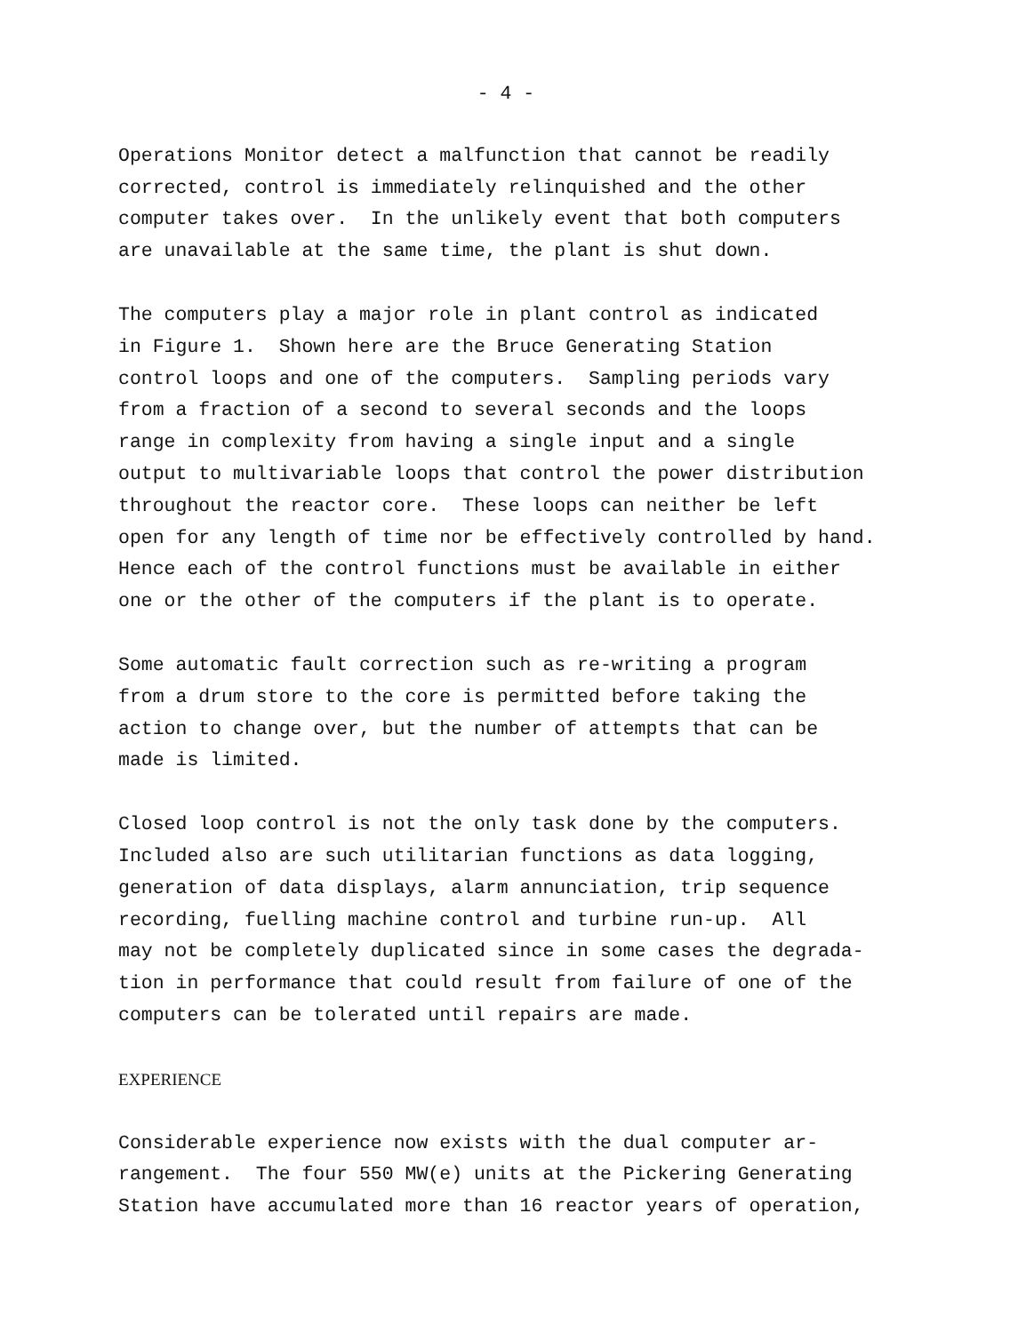- 4 -
Operations Monitor detect a malfunction that cannot be readily corrected, control is immediately relinquished and the other computer takes over. In the unlikely event that both computers are unavailable at the same time, the plant is shut down.
The computers play a major role in plant control as indicated in Figure 1. Shown here are the Bruce Generating Station control loops and one of the computers. Sampling periods vary from a fraction of a second to several seconds and the loops range in complexity from having a single input and a single output to multivariable loops that control the power distribution throughout the reactor core. These loops can neither be left open for any length of time nor be effectively controlled by hand. Hence each of the control functions must be available in either one or the other of the computers if the plant is to operate.
Some automatic fault correction such as re-writing a program from a drum store to the core is permitted before taking the action to change over, but the number of attempts that can be made is limited.
Closed loop control is not the only task done by the computers. Included also are such utilitarian functions as data logging, generation of data displays, alarm annunciation, trip sequence recording, fuelling machine control and turbine run-up. All may not be completely duplicated since in some cases the degrada- tion in performance that could result from failure of one of the computers can be tolerated until repairs are made.
EXPERIENCE
Considerable experience now exists with the dual computer ar- rangement. The four 550 MW(e) units at the Pickering Generating Station have accumulated more than 16 reactor years of operation,